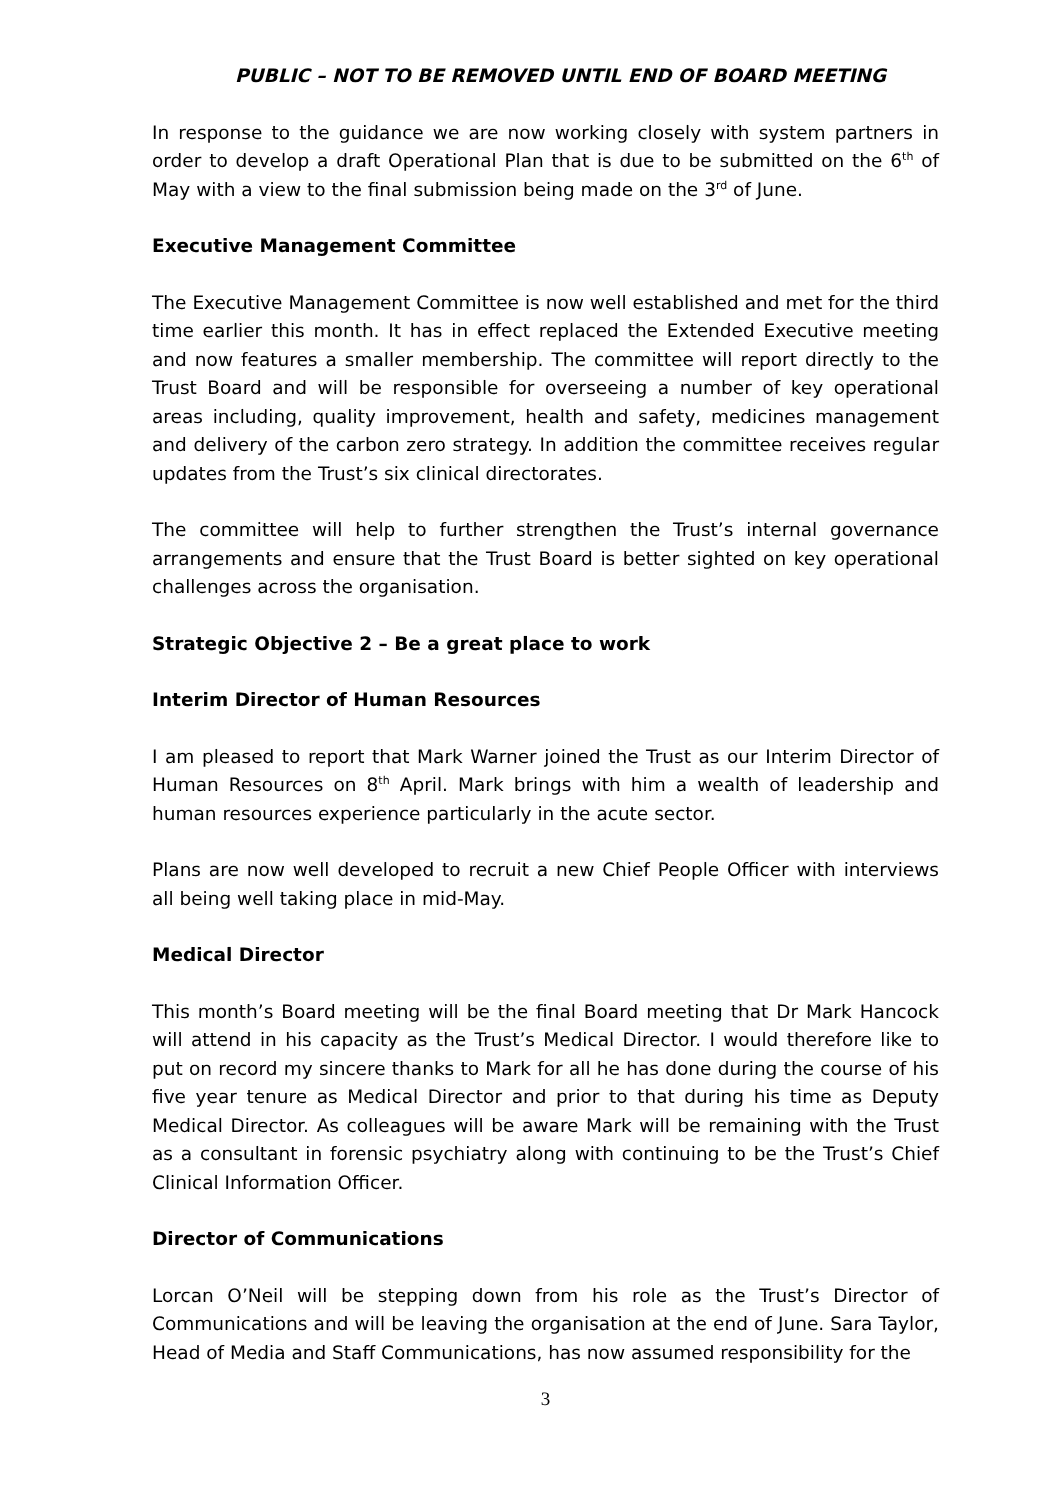PUBLIC – NOT TO BE REMOVED UNTIL END OF BOARD MEETING
In response to the guidance we are now working closely with system partners in order to develop a draft Operational Plan that is due to be submitted on the 6<sup>th</sup> of May with a view to the final submission being made on the 3<sup>rd</sup> of June.
Executive Management Committee
The Executive Management Committee is now well established and met for the third time earlier this month. It has in effect replaced the Extended Executive meeting and now features a smaller membership. The committee will report directly to the Trust Board and will be responsible for overseeing a number of key operational areas including, quality improvement, health and safety, medicines management and delivery of the carbon zero strategy. In addition the committee receives regular updates from the Trust’s six clinical directorates.
The committee will help to further strengthen the Trust’s internal governance arrangements and ensure that the Trust Board is better sighted on key operational challenges across the organisation.
Strategic Objective 2 – Be a great place to work
Interim Director of Human Resources
I am pleased to report that Mark Warner joined the Trust as our Interim Director of Human Resources on 8<sup>th</sup> April. Mark brings with him a wealth of leadership and human resources experience particularly in the acute sector.
Plans are now well developed to recruit a new Chief People Officer with interviews all being well taking place in mid-May.
Medical Director
This month’s Board meeting will be the final Board meeting that Dr Mark Hancock will attend in his capacity as the Trust’s Medical Director. I would therefore like to put on record my sincere thanks to Mark for all he has done during the course of his five year tenure as Medical Director and prior to that during his time as Deputy Medical Director. As colleagues will be aware Mark will be remaining with the Trust as a consultant in forensic psychiatry along with continuing to be the Trust’s Chief Clinical Information Officer.
Director of Communications
Lorcan O’Neil will be stepping down from his role as the Trust’s Director of Communications and will be leaving the organisation at the end of June. Sara Taylor, Head of Media and Staff Communications, has now assumed responsibility for the
3